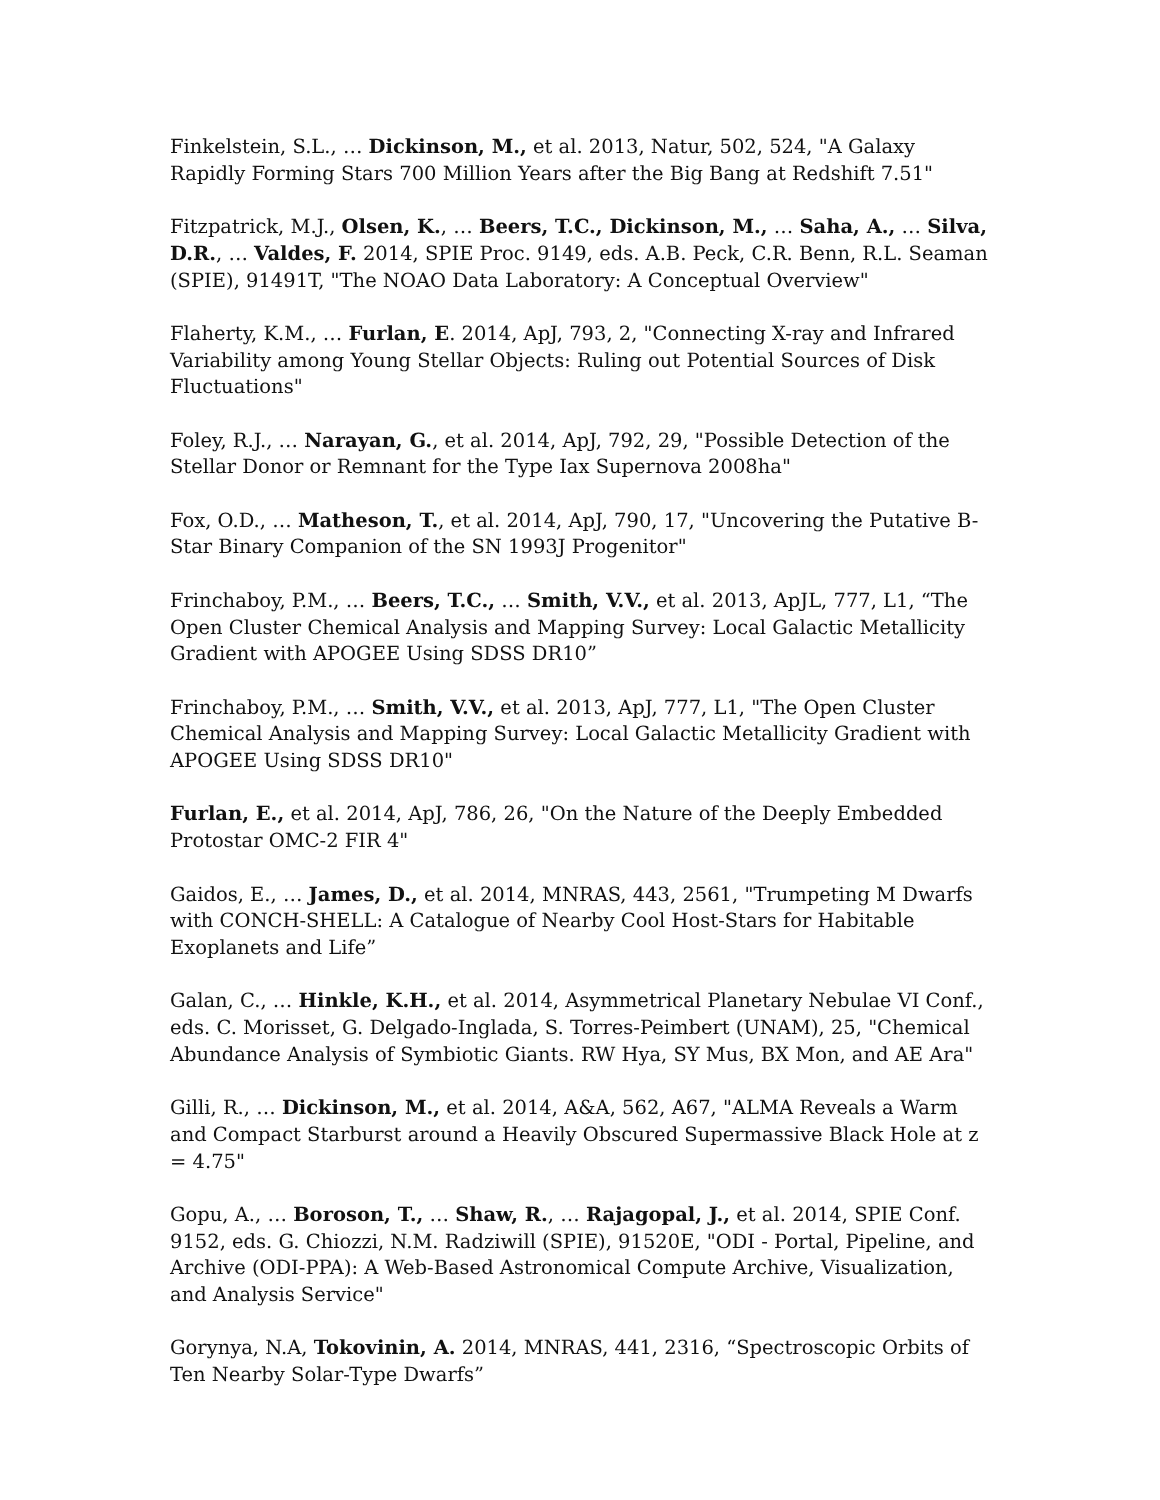Finkelstein, S.L., … Dickinson, M., et al. 2013, Natur, 502, 524, "A Galaxy Rapidly Forming Stars 700 Million Years after the Big Bang at Redshift 7.51"
Fitzpatrick, M.J., Olsen, K., … Beers, T.C., Dickinson, M., … Saha, A., … Silva, D.R., … Valdes, F. 2014, SPIE Proc. 9149, eds. A.B. Peck, C.R. Benn, R.L. Seaman (SPIE), 91491T, "The NOAO Data Laboratory: A Conceptual Overview"
Flaherty, K.M., … Furlan, E. 2014, ApJ, 793, 2, "Connecting X-ray and Infrared Variability among Young Stellar Objects: Ruling out Potential Sources of Disk Fluctuations"
Foley, R.J., … Narayan, G., et al. 2014, ApJ, 792, 29, "Possible Detection of the Stellar Donor or Remnant for the Type Iax Supernova 2008ha"
Fox, O.D., … Matheson, T., et al. 2014, ApJ, 790, 17, "Uncovering the Putative B-Star Binary Companion of the SN 1993J Progenitor"
Frinchaboy, P.M., … Beers, T.C., … Smith, V.V., et al. 2013, ApJL, 777, L1, “The Open Cluster Chemical Analysis and Mapping Survey: Local Galactic Metallicity Gradient with APOGEE Using SDSS DR10”
Frinchaboy, P.M., … Smith, V.V., et al. 2013, ApJ, 777, L1, "The Open Cluster Chemical Analysis and Mapping Survey: Local Galactic Metallicity Gradient with APOGEE Using SDSS DR10"
Furlan, E., et al. 2014, ApJ, 786, 26, "On the Nature of the Deeply Embedded Protostar OMC-2 FIR 4"
Gaidos, E., … James, D., et al. 2014, MNRAS, 443, 2561, "Trumpeting M Dwarfs with CONCH-SHELL: A Catalogue of Nearby Cool Host-Stars for Habitable Exoplanets and Life”
Galan, C., … Hinkle, K.H., et al. 2014, Asymmetrical Planetary Nebulae VI Conf., eds. C. Morisset, G. Delgado-Inglada, S. Torres-Peimbert (UNAM), 25, "Chemical Abundance Analysis of Symbiotic Giants. RW Hya, SY Mus, BX Mon, and AE Ara"
Gilli, R., … Dickinson, M., et al. 2014, A&A, 562, A67, "ALMA Reveals a Warm and Compact Starburst around a Heavily Obscured Supermassive Black Hole at z = 4.75"
Gopu, A., … Boroson, T., … Shaw, R., … Rajagopal, J., et al. 2014, SPIE Conf. 9152, eds. G. Chiozzi, N.M. Radziwill (SPIE), 91520E, "ODI - Portal, Pipeline, and Archive (ODI-PPA): A Web-Based Astronomical Compute Archive, Visualization, and Analysis Service"
Gorynya, N.A, Tokovinin, A. 2014, MNRAS, 441, 2316, “Spectroscopic Orbits of Ten Nearby Solar-Type Dwarfs”